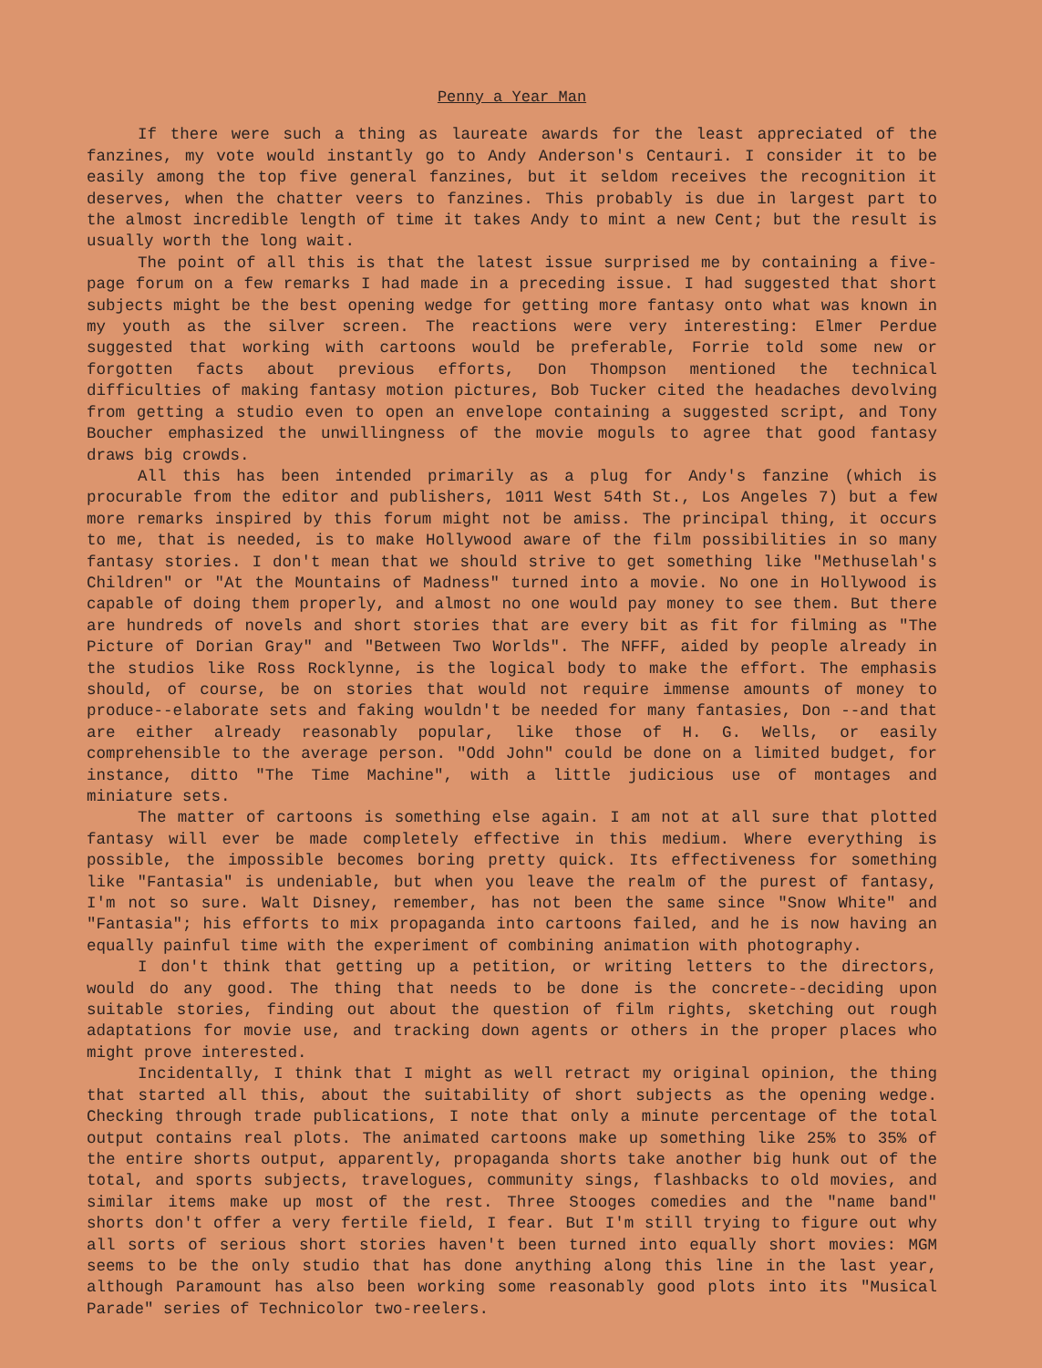Penny a Year Man
If there were such a thing as laureate awards for the least appreciated of the fanzines, my vote would instantly go to Andy Anderson's Centauri. I consider it to be easily among the top five general fanzines, but it seldom receives the recognition it deserves, when the chatter veers to fanzines. This probably is due in largest part to the almost incredible length of time it takes Andy to mint a new Cent; but the result is usually worth the long wait.
The point of all this is that the latest issue surprised me by containing a five-page forum on a few remarks I had made in a preceding issue. I had suggested that short subjects might be the best opening wedge for getting more fantasy onto what was known in my youth as the silver screen. The reactions were very interesting: Elmer Perdue suggested that working with cartoons would be preferable, Forrie told some new or forgotten facts about previous efforts, Don Thompson mentioned the technical difficulties of making fantasy motion pictures, Bob Tucker cited the headaches devolving from getting a studio even to open an envelope containing a suggested script, and Tony Boucher emphasized the unwillingness of the movie moguls to agree that good fantasy draws big crowds.
All this has been intended primarily as a plug for Andy's fanzine (which is procurable from the editor and publishers, 1011 West 54th St., Los Angeles 7) but a few more remarks inspired by this forum might not be amiss. The principal thing, it occurs to me, that is needed, is to make Hollywood aware of the film possibilities in so many fantasy stories. I don't mean that we should strive to get something like "Methuselah's Children" or "At the Mountains of Madness" turned into a movie. No one in Hollywood is capable of doing them properly, and almost no one would pay money to see them. But there are hundreds of novels and short stories that are every bit as fit for filming as "The Picture of Dorian Gray" and "Between Two Worlds". The NFFF, aided by people already in the studios like Ross Rocklynne, is the logical body to make the effort. The emphasis should, of course, be on stories that would not require immense amounts of money to produce--elaborate sets and faking wouldn't be needed for many fantasies, Don --and that are either already reasonably popular, like those of H. G. Wells, or easily comprehensible to the average person. "Odd John" could be done on a limited budget, for instance, ditto "The Time Machine", with a little judicious use of montages and miniature sets.
The matter of cartoons is something else again. I am not at all sure that plotted fantasy will ever be made completely effective in this medium. Where everything is possible, the impossible becomes boring pretty quick. Its effectiveness for something like "Fantasia" is undeniable, but when you leave the realm of the purest of fantasy, I'm not so sure. Walt Disney, remember, has not been the same since "Snow White" and "Fantasia"; his efforts to mix propaganda into cartoons failed, and he is now having an equally painful time with the experiment of combining animation with photography.
I don't think that getting up a petition, or writing letters to the directors, would do any good. The thing that needs to be done is the concrete--deciding upon suitable stories, finding out about the question of film rights, sketching out rough adaptations for movie use, and tracking down agents or others in the proper places who might prove interested.
Incidentally, I think that I might as well retract my original opinion, the thing that started all this, about the suitability of short subjects as the opening wedge. Checking through trade publications, I note that only a minute percentage of the total output contains real plots. The animated cartoons make up something like 25% to 35% of the entire shorts output, apparently, propaganda shorts take another big hunk out of the total, and sports subjects, travelogues, community sings, flashbacks to old movies, and similar items make up most of the rest. Three Stooges comedies and the "name band" shorts don't offer a very fertile field, I fear. But I'm still trying to figure out why all sorts of serious short stories haven't been turned into equally short movies: MGM seems to be the only studio that has done anything along this line in the last year, although Paramount has also been working some reasonably good plots into its "Musical Parade" series of Technicolor two-reelers.